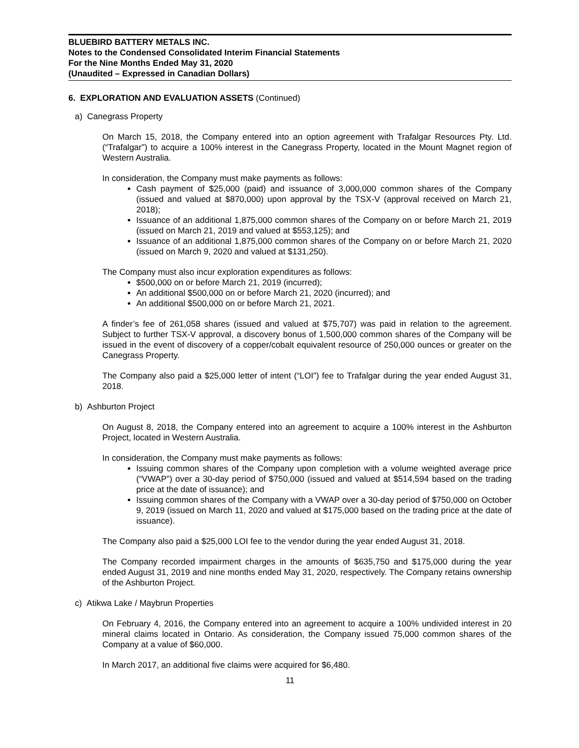BLUEBIRD BATTERY METALS INC.
Notes to the Condensed Consolidated Interim Financial Statements
For the Nine Months Ended May 31, 2020
(Unaudited – Expressed in Canadian Dollars)
6. EXPLORATION AND EVALUATION ASSETS (Continued)
a) Canegrass Property
On March 15, 2018, the Company entered into an option agreement with Trafalgar Resources Pty. Ltd. (“Trafalgar”) to acquire a 100% interest in the Canegrass Property, located in the Mount Magnet region of Western Australia.
In consideration, the Company must make payments as follows:
Cash payment of $25,000 (paid) and issuance of 3,000,000 common shares of the Company (issued and valued at $870,000) upon approval by the TSX-V (approval received on March 21, 2018);
Issuance of an additional 1,875,000 common shares of the Company on or before March 21, 2019 (issued on March 21, 2019 and valued at $553,125); and
Issuance of an additional 1,875,000 common shares of the Company on or before March 21, 2020 (issued on March 9, 2020 and valued at $131,250).
The Company must also incur exploration expenditures as follows:
$500,000 on or before March 21, 2019 (incurred);
An additional $500,000 on or before March 21, 2020 (incurred); and
An additional $500,000 on or before March 21, 2021.
A finder’s fee of 261,058 shares (issued and valued at $75,707) was paid in relation to the agreement. Subject to further TSX-V approval, a discovery bonus of 1,500,000 common shares of the Company will be issued in the event of discovery of a copper/cobalt equivalent resource of 250,000 ounces or greater on the Canegrass Property.
The Company also paid a $25,000 letter of intent (“LOI”) fee to Trafalgar during the year ended August 31, 2018.
b) Ashburton Project
On August 8, 2018, the Company entered into an agreement to acquire a 100% interest in the Ashburton Project, located in Western Australia.
In consideration, the Company must make payments as follows:
Issuing common shares of the Company upon completion with a volume weighted average price (“VWAP”) over a 30-day period of $750,000 (issued and valued at $514,594 based on the trading price at the date of issuance); and
Issuing common shares of the Company with a VWAP over a 30-day period of $750,000 on October 9, 2019 (issued on March 11, 2020 and valued at $175,000 based on the trading price at the date of issuance).
The Company also paid a $25,000 LOI fee to the vendor during the year ended August 31, 2018.
The Company recorded impairment charges in the amounts of $635,750 and $175,000 during the year ended August 31, 2019 and nine months ended May 31, 2020, respectively. The Company retains ownership of the Ashburton Project.
c) Atikwa Lake / Maybrun Properties
On February 4, 2016, the Company entered into an agreement to acquire a 100% undivided interest in 20 mineral claims located in Ontario. As consideration, the Company issued 75,000 common shares of the Company at a value of $60,000.
In March 2017, an additional five claims were acquired for $6,480.
11